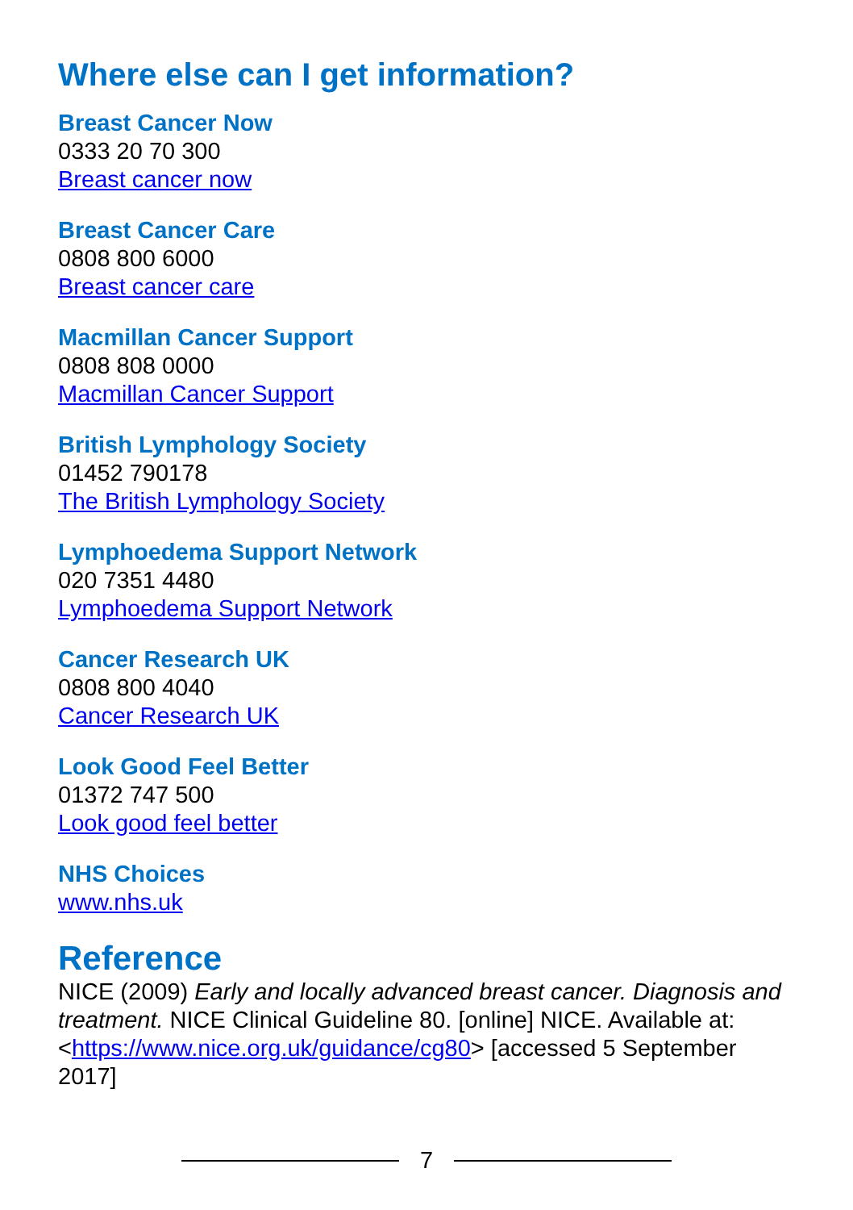Where else can I get information?
Breast Cancer Now
0333 20 70 300
Breast cancer now
Breast Cancer Care
0808 800 6000
Breast cancer care
Macmillan Cancer Support
0808 808 0000
Macmillan Cancer Support
British Lymphology Society
01452 790178
The British Lymphology Society
Lymphoedema Support Network
020 7351 4480
Lymphoedema Support Network
Cancer Research UK
0808 800 4040
Cancer Research UK
Look Good Feel Better
01372 747 500
Look good feel better
NHS Choices
www.nhs.uk
Reference
NICE (2009) Early and locally advanced breast cancer. Diagnosis and treatment. NICE Clinical Guideline 80. [online] NICE. Available at: <https://www.nice.org.uk/guidance/cg80> [accessed 5 September 2017]
7